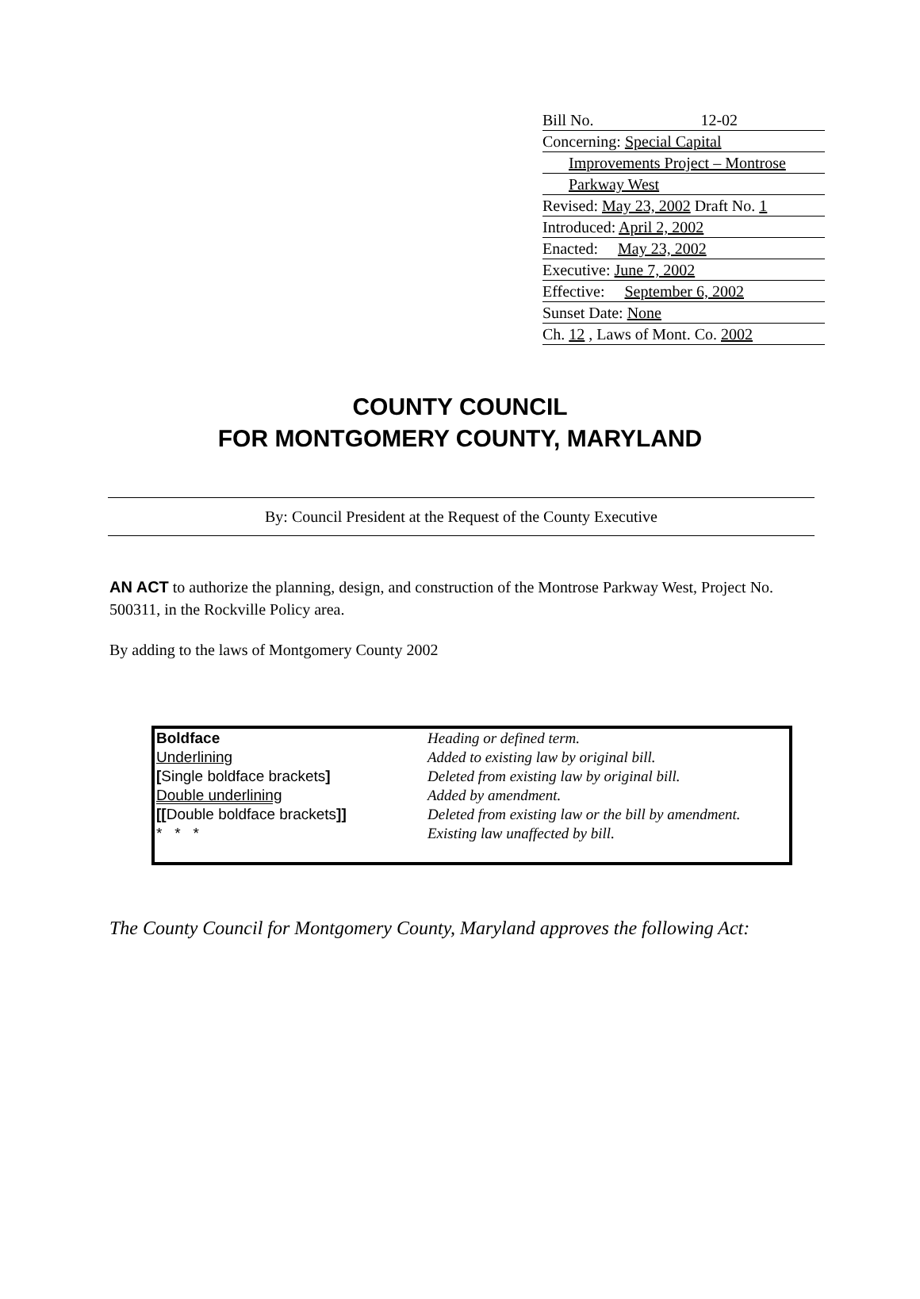Bill No. 12-02
Concerning: Special Capital
Improvements Project – Montrose
Parkway West
Revised: May 23, 2002 Draft No. 1
Introduced: April 2, 2002
Enacted: May 23, 2002
Executive: June 7, 2002
Effective: September 6, 2002
Sunset Date: None
Ch. 12 , Laws of Mont. Co. 2002
COUNTY COUNCIL
FOR MONTGOMERY COUNTY, MARYLAND
By: Council President at the Request of the County Executive
AN ACT to authorize the planning, design, and construction of the Montrose Parkway West, Project No. 500311, in the Rockville Policy area.
By adding to the laws of Montgomery County 2002
| Boldface | Heading or defined term. |
| Underlining | Added to existing law by original bill. |
| [ Single boldface brackets ] | Deleted from existing law by original bill. |
| Double underlining | Added by amendment. |
| [[ Double boldface brackets ]] | Deleted from existing law or the bill by amendment. |
| * * * | Existing law unaffected by bill. |
The County Council for Montgomery County, Maryland approves the following Act: